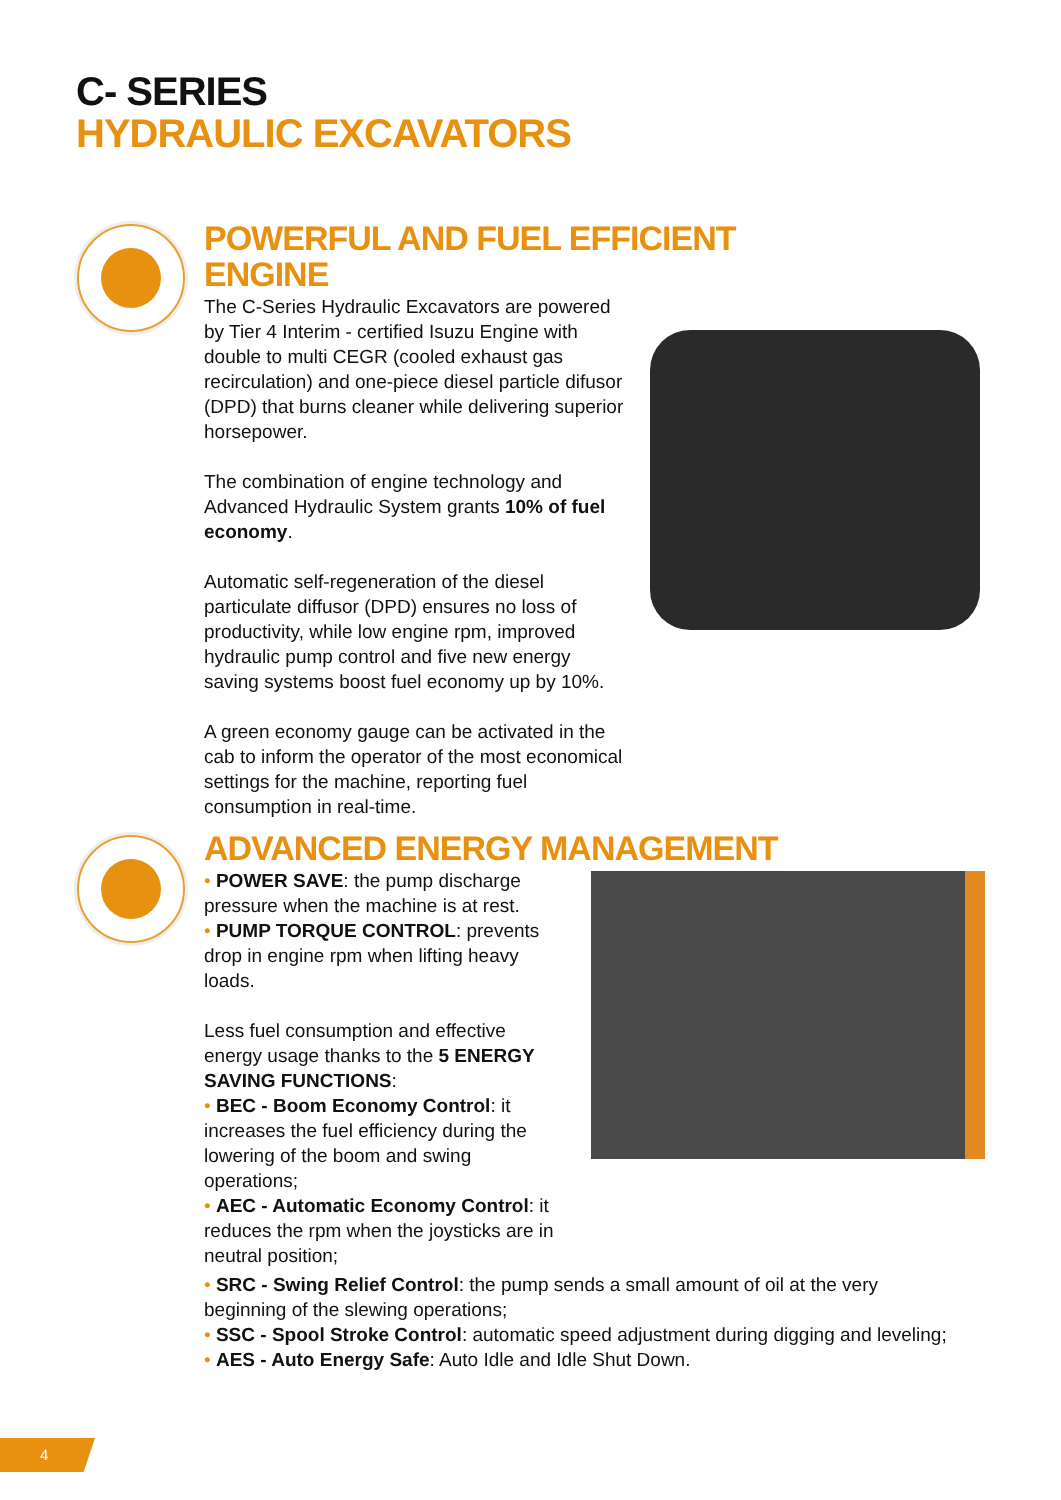C- SERIES
HYDRAULIC EXCAVATORS
POWERFUL AND FUEL EFFICIENT ENGINE
The C-Series Hydraulic Excavators are powered by Tier 4 Interim - certified Isuzu Engine with double to multi CEGR (cooled exhaust gas recirculation) and one-piece diesel particle difusor (DPD) that burns cleaner while delivering superior horsepower.
The combination of engine technology and Advanced Hydraulic System grants 10% of fuel economy.
Automatic self-regeneration of the diesel particulate diffusor (DPD) ensures no loss of productivity, while low engine rpm, improved hydraulic pump control and five new energy saving systems boost fuel economy up by 10%.
A green economy gauge can be activated in the cab to inform the operator of the most economical settings for the machine, reporting fuel consumption in real-time.
ADVANCED ENERGY MANAGEMENT
• POWER SAVE: the pump discharge pressure when the machine is at rest.
• PUMP TORQUE CONTROL: prevents drop in engine rpm when lifting heavy loads.
Less fuel consumption and effective energy usage thanks to the 5 ENERGY SAVING FUNCTIONS:
• BEC - Boom Economy Control: it increases the fuel efficiency during the lowering of the boom and swing operations;
• AEC - Automatic Economy Control: it reduces the rpm when the joysticks are in neutral position;
• SRC - Swing Relief Control: the pump sends a small amount of oil at the very beginning of the slewing operations;
• SSC - Spool Stroke Control: automatic speed adjustment during digging and leveling;
• AES - Auto Energy Safe: Auto Idle and Idle Shut Down.
4